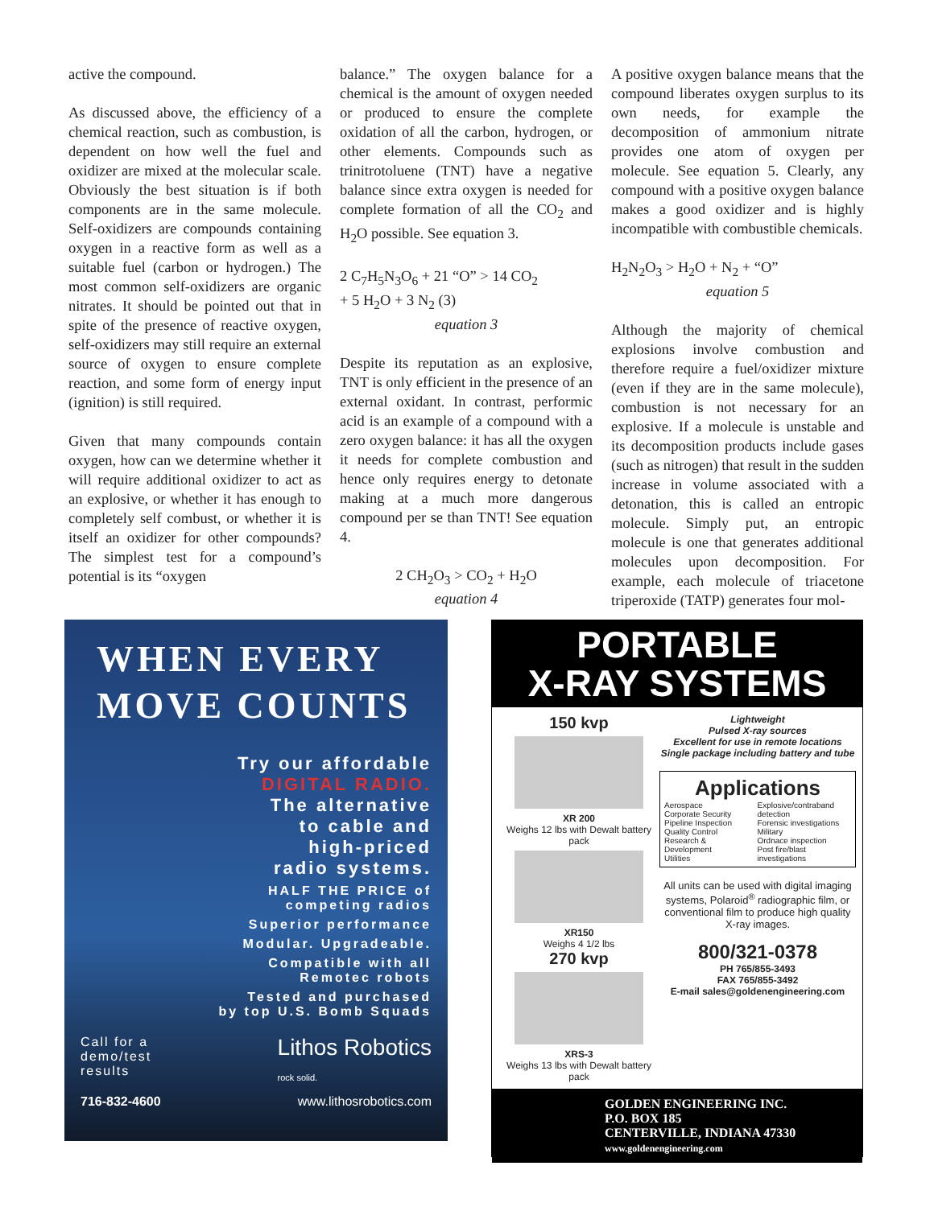active the compound.
As discussed above, the efficiency of a chemical reaction, such as combustion, is dependent on how well the fuel and oxidizer are mixed at the molecular scale. Obviously the best situation is if both components are in the same molecule. Self-oxidizers are compounds containing oxygen in a reactive form as well as a suitable fuel (carbon or hydrogen.) The most common self-oxidizers are organic nitrates. It should be pointed out that in spite of the presence of reactive oxygen, self-oxidizers may still require an external source of oxygen to ensure complete reaction, and some form of energy input (ignition) is still required.
Given that many compounds contain oxygen, how can we determine whether it will require additional oxidizer to act as an explosive, or whether it has enough to completely self combust, or whether it is itself an oxidizer for other compounds? The simplest test for a compound’s potential is its “oxygen
balance.” The oxygen balance for a chemical is the amount of oxygen needed or produced to ensure the complete oxidation of all the carbon, hydrogen, or other elements. Compounds such as trinitrotoluene (TNT) have a negative balance since extra oxygen is needed for complete formation of all the CO<sub>2</sub> and H<sub>2</sub>O possible. See equation 3.
2 C<sub>7</sub>H<sub>5</sub>N<sub>3</sub>O<sub>6</sub> + 21 “O” > 14 CO<sub>2</sub>
+ 5 H<sub>2</sub>O + 3 N<sub>2</sub> (3)
equation 3
Despite its reputation as an explosive, TNT is only efficient in the presence of an external oxidant. In contrast, perfor­mic acid is an example of a compound with a zero oxygen balance: it has all the oxygen it needs for complete combustion and hence only requires energy to detonate making at a much more dangerous compound per se than TNT! See equation 4.
2 CH<sub>2</sub>O<sub>3</sub> > CO<sub>2</sub> + H<sub>2</sub>O
equation 4
A positive oxygen balance means that the compound liberates oxygen surplus to its own needs, for example the decomposition of ammonium nitrate provides one atom of oxygen per molecule. See equation 5. Clearly, any compound with a positive oxygen balance makes a good oxidizer and is highly incompatible with combustible chemicals.
H<sub>2</sub>N<sub>2</sub>O<sub>3</sub> > H<sub>2</sub>O + N<sub>2</sub> + “O”
equation 5
Although the majority of chemical explosions involve combustion and therefore require a fuel/oxidizer mixture (even if they are in the same molecule), combustion is not necessary for an explosive. If a molecule is unstable and its decomposition products include gases (such as nitrogen) that result in the sudden increase in volume associated with a detonation, this is called an entropic molecule. Simply put, an entropic molecule is one that generates additional molecules upon decomposition. For example, each molecule of triacetone triperoxide (TATP) generates four mol-
WHEN EVERY
MOVE COUNTS
Try our affordable
DIGITAL RADIO.
The alternative
to cable and
high-priced
radio systems.
HALF THE PRICE of
competing radios
Superior performance
Modular. Upgradeable.
Compatible with all
Remotec robots
Tested and purchased
by top U.S. Bomb Squads
Call for a
demo/test
results
Lithos Robotics
rock solid.
716-832-4600 www.lithosrobotics.com
PORTABLE
X-RAY SYSTEMS
150 kvp
XR 200
Weighs 12 lbs with Dewalt battery pack
XR150
Weighs 4 1/2 lbs
270 kvp
XRS-3
Weighs 13 lbs with Dewalt battery pack
Lightweight
Pulsed X-ray sources
Excellent for use in remote locations
Single package including battery and tube
Applications
Aerospace
Corporate Security
Pipeline Inspection
Quality Control
Research & Development
Utilities
Explosive/contraband detection
Forensic investigations
Military
Ordnace inspection
Post fire/blast investigations
All units can be used with digital imaging systems, Polaroid<sup>®</sup> radiographic film, or conventional film to produce high quality X-ray images.
800/321-0378
PH 765/855-3493
FAX 765/855-3492
E-mail sales@goldenengineering.com
GOLDEN ENGINEERING INC.
P.O. BOX 185
CENTERVILLE, INDIANA 47330
www.goldenengineering.com